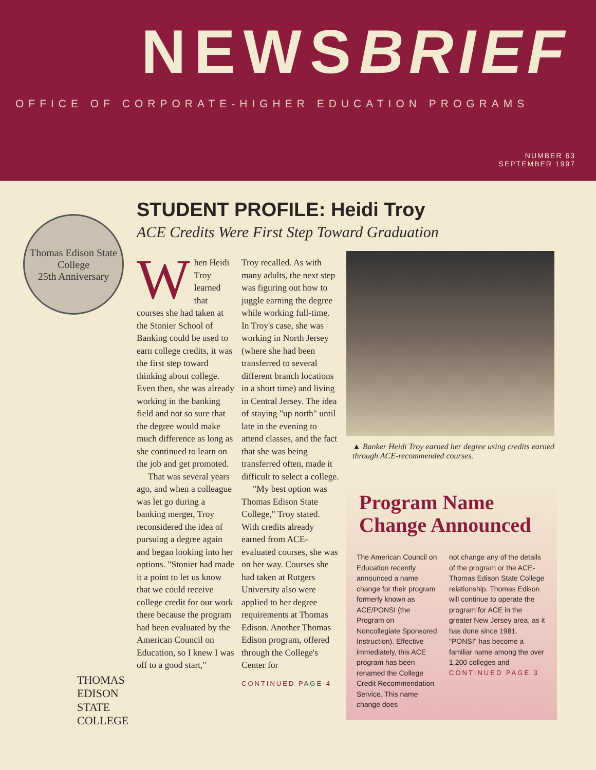NEWSBRIEF
OFFICE OF CORPORATE-HIGHER EDUCATION PROGRAMS
NUMBER 63
SEPTEMBER 1997
Thomas Edison State College
25th Anniversary
THOMAS
EDISON
STATE
COLLEGE
STUDENT PROFILE: Heidi Troy
ACE Credits Were First Step Toward Graduation
When Heidi Troy learned that courses she had taken at the Stonier School of Banking could be used to earn college credits, it was the first step toward thinking about college. Even then, she was already working in the banking field and not so sure that the degree would make much difference as long as she continued to learn on the job and get promoted.
That was several years ago, and when a colleague was let go during a banking merger, Troy reconsidered the idea of pursuing a degree again and began looking into her options. "Stonier had made it a point to let us know that we could receive college credit for our work there because the program had been evaluated by the American Council on Education, so I knew I was off to a good start,"
Troy recalled. As with many adults, the next step was figuring out how to juggle earning the degree while working full-time. In Troy's case, she was working in North Jersey (where she had been transferred to several different branch locations in a short time) and living in Central Jersey. The idea of staying "up north" until late in the evening to attend classes, and the fact that she was being transferred often, made it difficult to select a college.
"My best option was Thomas Edison State College," Troy stated. With credits already earned from ACE-evaluated courses, she was on her way. Courses she had taken at Rutgers University also were applied to her degree requirements at Thomas Edison. Another Thomas Edison program, offered through the College's Center for
CONTINUED PAGE 4
▲ Banker Heidi Troy earned her degree using credits earned through ACE-recommended courses.
Program Name Change Announced
The American Council on Education recently announced a name change for their program formerly known as ACE/PONSI (the Program on Noncollegiate Sponsored Instruction). Effective immediately, this ACE program has been renamed the College Credit Recommendation Service. This name change does
not change any of the details of the program or the ACE-Thomas Edison State College relationship. Thomas Edison will continue to operate the program for ACE in the greater New Jersey area, as it has done since 1981. "PONSI" has become a familiar name among the over 1,200 colleges and
CONTINUED PAGE 3